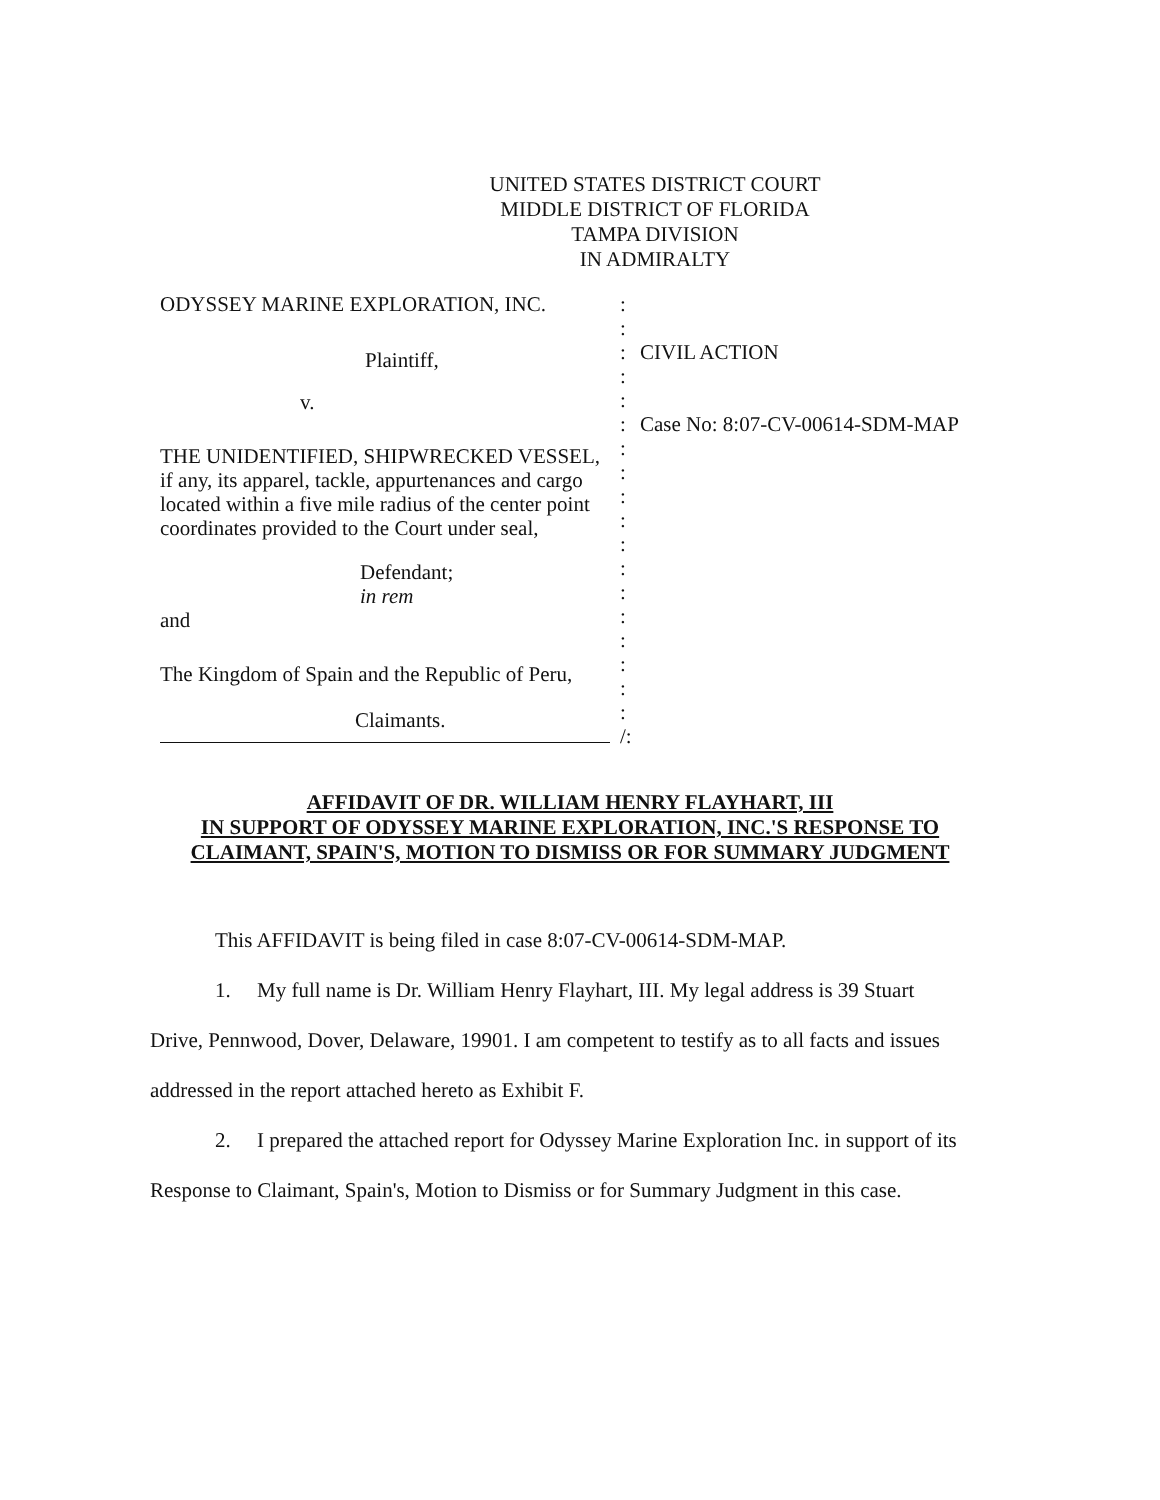UNITED STATES DISTRICT COURT
MIDDLE DISTRICT OF FLORIDA
TAMPA DIVISION
IN ADMIRALTY
ODYSSEY MARINE EXPLORATION, INC.
Plaintiff,
v.
THE UNIDENTIFIED, SHIPWRECKED VESSEL,
if any, its apparel, tackle, appurtenances and cargo located within a five mile radius of the center point coordinates provided to the Court under seal,
Defendant;
in rem
and
The Kingdom of Spain and the Republic of Peru,
Claimants.
:
:
:
:
:
:
:
:
:
:
:
:
:
:
:
:
:
:
/:
CIVIL ACTION
Case No: 8:07-CV-00614-SDM-MAP
AFFIDAVIT OF DR. WILLIAM HENRY FLAYHART, III
IN SUPPORT OF ODYSSEY MARINE EXPLORATION, INC.'S RESPONSE TO CLAIMANT, SPAIN'S, MOTION TO DISMISS OR FOR SUMMARY JUDGMENT
This AFFIDAVIT is being filed in case 8:07-CV-00614-SDM-MAP.
1. My full name is Dr. William Henry Flayhart, III. My legal address is 39 Stuart Drive, Pennwood, Dover, Delaware, 19901. I am competent to testify as to all facts and issues addressed in the report attached hereto as Exhibit F.
2. I prepared the attached report for Odyssey Marine Exploration Inc. in support of its Response to Claimant, Spain's, Motion to Dismiss or for Summary Judgment in this case.